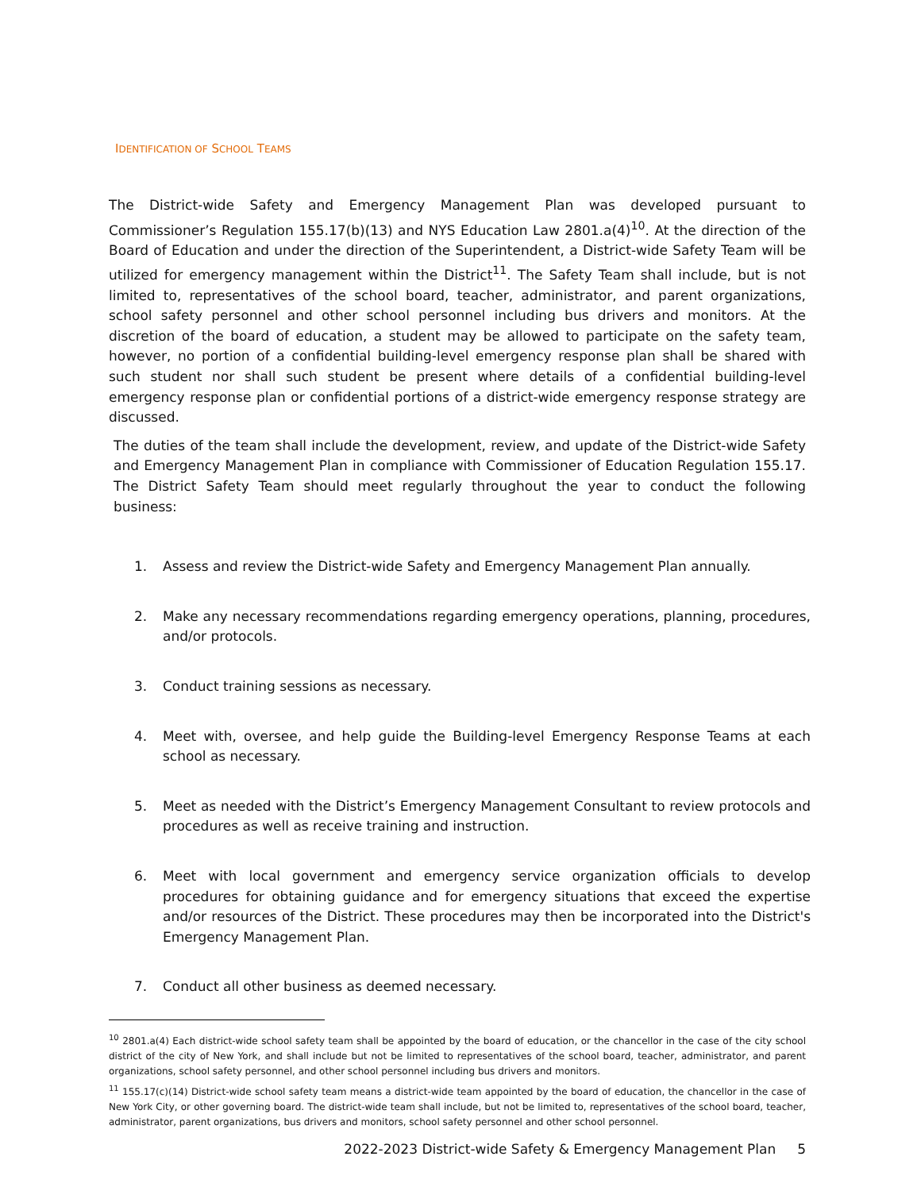IDENTIFICATION OF SCHOOL TEAMS
The District-wide Safety and Emergency Management Plan was developed pursuant to Commissioner’s Regulation 155.17(b)(13) and NYS Education Law 2801.a(4)<sup>10</sup>. At the direction of the Board of Education and under the direction of the Superintendent, a District-wide Safety Team will be utilized for emergency management within the District<sup>11</sup>. The Safety Team shall include, but is not limited to, representatives of the school board, teacher, administrator, and parent organizations, school safety personnel and other school personnel including bus drivers and monitors. At the discretion of the board of education, a student may be allowed to participate on the safety team, however, no portion of a confidential building-level emergency response plan shall be shared with such student nor shall such student be present where details of a confidential building-level emergency response plan or confidential portions of a district-wide emergency response strategy are discussed.
The duties of the team shall include the development, review, and update of the District-wide Safety and Emergency Management Plan in compliance with Commissioner of Education Regulation 155.17. The District Safety Team should meet regularly throughout the year to conduct the following business:
1. Assess and review the District-wide Safety and Emergency Management Plan annually.
2. Make any necessary recommendations regarding emergency operations, planning, procedures, and/or protocols.
3. Conduct training sessions as necessary.
4. Meet with, oversee, and help guide the Building-level Emergency Response Teams at each school as necessary.
5. Meet as needed with the District’s Emergency Management Consultant to review protocols and procedures as well as receive training and instruction.
6. Meet with local government and emergency service organization officials to develop procedures for obtaining guidance and for emergency situations that exceed the expertise and/or resources of the District. These procedures may then be incorporated into the District's Emergency Management Plan.
7. Conduct all other business as deemed necessary.
<sup>10</sup> 2801.a(4) Each district-wide school safety team shall be appointed by the board of education, or the chancellor in the case of the city school district of the city of New York, and shall include but not be limited to representatives of the school board, teacher, administrator, and parent organizations, school safety personnel, and other school personnel including bus drivers and monitors.
<sup>11</sup> 155.17(c)(14) District-wide school safety team means a district-wide team appointed by the board of education, the chancellor in the case of New York City, or other governing board. The district-wide team shall include, but not be limited to, representatives of the school board, teacher, administrator, parent organizations, bus drivers and monitors, school safety personnel and other school personnel.
2022-2023 District-wide Safety & Emergency Management Plan 5